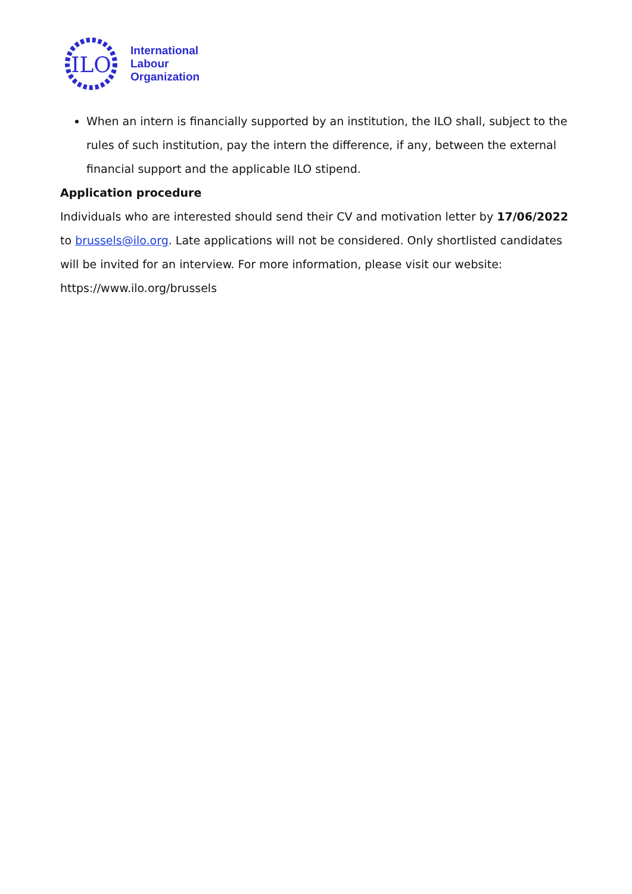ILO
International
Labour
Organization
When an intern is financially supported by an institution, the ILO shall, subject to the rules of such institution, pay the intern the difference, if any, between the external financial support and the applicable ILO stipend.
Application procedure
Individuals who are interested should send their CV and motivation letter by 17/06/2022 to brussels@ilo.org. Late applications will not be considered. Only shortlisted candidates will be invited for an interview. For more information, please visit our website:
https://www.ilo.org/brussels